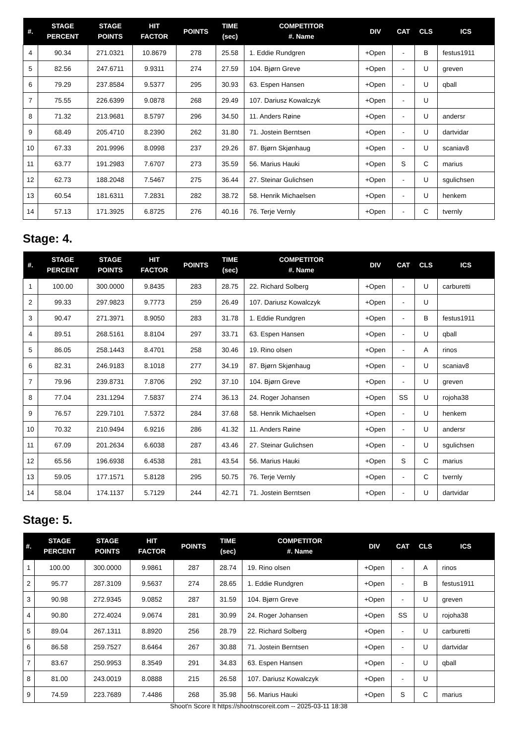| #. | STAGE PERCENT | STAGE POINTS | HIT FACTOR | POINTS | TIME (sec) | COMPETITOR #. Name | DIV | CAT | CLS | ICS |
| --- | --- | --- | --- | --- | --- | --- | --- | --- | --- | --- |
| 4 | 90.34 | 271.0321 | 10.8679 | 278 | 25.58 | 1. Eddie Rundgren | +Open | - | B | festus1911 |
| 5 | 82.56 | 247.6711 | 9.9311 | 274 | 27.59 | 104. Bjørn Greve | +Open | - | U | greven |
| 6 | 79.29 | 237.8584 | 9.5377 | 295 | 30.93 | 63. Espen Hansen | +Open | - | U | qball |
| 7 | 75.55 | 226.6399 | 9.0878 | 268 | 29.49 | 107. Dariusz Kowalczyk | +Open | - | U | |
| 8 | 71.32 | 213.9681 | 8.5797 | 296 | 34.50 | 11. Anders Røine | +Open | - | U | andersr |
| 9 | 68.49 | 205.4710 | 8.2390 | 262 | 31.80 | 71. Jostein Berntsen | +Open | - | U | dartvidar |
| 10 | 67.33 | 201.9996 | 8.0998 | 237 | 29.26 | 87. Bjørn Skjønhaug | +Open | - | U | scaniav8 |
| 11 | 63.77 | 191.2983 | 7.6707 | 273 | 35.59 | 56. Marius Hauki | +Open | S | C | marius |
| 12 | 62.73 | 188.2048 | 7.5467 | 275 | 36.44 | 27. Steinar Gulichsen | +Open | - | U | sgulichsen |
| 13 | 60.54 | 181.6311 | 7.2831 | 282 | 38.72 | 58. Henrik Michaelsen | +Open | - | U | henkem |
| 14 | 57.13 | 171.3925 | 6.8725 | 276 | 40.16 | 76. Terje Vernly | +Open | - | C | tvernly |
Stage: 4.
| #. | STAGE PERCENT | STAGE POINTS | HIT FACTOR | POINTS | TIME (sec) | COMPETITOR #. Name | DIV | CAT | CLS | ICS |
| --- | --- | --- | --- | --- | --- | --- | --- | --- | --- | --- |
| 1 | 100.00 | 300.0000 | 9.8435 | 283 | 28.75 | 22. Richard Solberg | +Open | - | U | carburetti |
| 2 | 99.33 | 297.9823 | 9.7773 | 259 | 26.49 | 107. Dariusz Kowalczyk | +Open | - | U | |
| 3 | 90.47 | 271.3971 | 8.9050 | 283 | 31.78 | 1. Eddie Rundgren | +Open | - | B | festus1911 |
| 4 | 89.51 | 268.5161 | 8.8104 | 297 | 33.71 | 63. Espen Hansen | +Open | - | U | qball |
| 5 | 86.05 | 258.1443 | 8.4701 | 258 | 30.46 | 19. Rino olsen | +Open | - | A | rinos |
| 6 | 82.31 | 246.9183 | 8.1018 | 277 | 34.19 | 87. Bjørn Skjønhaug | +Open | - | U | scaniav8 |
| 7 | 79.96 | 239.8731 | 7.8706 | 292 | 37.10 | 104. Bjørn Greve | +Open | - | U | greven |
| 8 | 77.04 | 231.1294 | 7.5837 | 274 | 36.13 | 24. Roger Johansen | +Open | SS | U | rojoha38 |
| 9 | 76.57 | 229.7101 | 7.5372 | 284 | 37.68 | 58. Henrik Michaelsen | +Open | - | U | henkem |
| 10 | 70.32 | 210.9494 | 6.9216 | 286 | 41.32 | 11. Anders Røine | +Open | - | U | andersr |
| 11 | 67.09 | 201.2634 | 6.6038 | 287 | 43.46 | 27. Steinar Gulichsen | +Open | - | U | sgulichsen |
| 12 | 65.56 | 196.6938 | 6.4538 | 281 | 43.54 | 56. Marius Hauki | +Open | S | C | marius |
| 13 | 59.05 | 177.1571 | 5.8128 | 295 | 50.75 | 76. Terje Vernly | +Open | - | C | tvernly |
| 14 | 58.04 | 174.1137 | 5.7129 | 244 | 42.71 | 71. Jostein Berntsen | +Open | - | U | dartvidar |
Stage: 5.
| #. | STAGE PERCENT | STAGE POINTS | HIT FACTOR | POINTS | TIME (sec) | COMPETITOR #. Name | DIV | CAT | CLS | ICS |
| --- | --- | --- | --- | --- | --- | --- | --- | --- | --- | --- |
| 1 | 100.00 | 300.0000 | 9.9861 | 287 | 28.74 | 19. Rino olsen | +Open | - | A | rinos |
| 2 | 95.77 | 287.3109 | 9.5637 | 274 | 28.65 | 1. Eddie Rundgren | +Open | - | B | festus1911 |
| 3 | 90.98 | 272.9345 | 9.0852 | 287 | 31.59 | 104. Bjørn Greve | +Open | - | U | greven |
| 4 | 90.80 | 272.4024 | 9.0674 | 281 | 30.99 | 24. Roger Johansen | +Open | SS | U | rojoha38 |
| 5 | 89.04 | 267.1311 | 8.8920 | 256 | 28.79 | 22. Richard Solberg | +Open | - | U | carburetti |
| 6 | 86.58 | 259.7527 | 8.6464 | 267 | 30.88 | 71. Jostein Berntsen | +Open | - | U | dartvidar |
| 7 | 83.67 | 250.9953 | 8.3549 | 291 | 34.83 | 63. Espen Hansen | +Open | - | U | qball |
| 8 | 81.00 | 243.0019 | 8.0888 | 215 | 26.58 | 107. Dariusz Kowalczyk | +Open | - | U | |
| 9 | 74.59 | 223.7689 | 7.4486 | 268 | 35.98 | 56. Marius Hauki | +Open | S | C | marius |
Shoot'n Score It https://shootnscoreit.com -- 2025-03-11 18:38